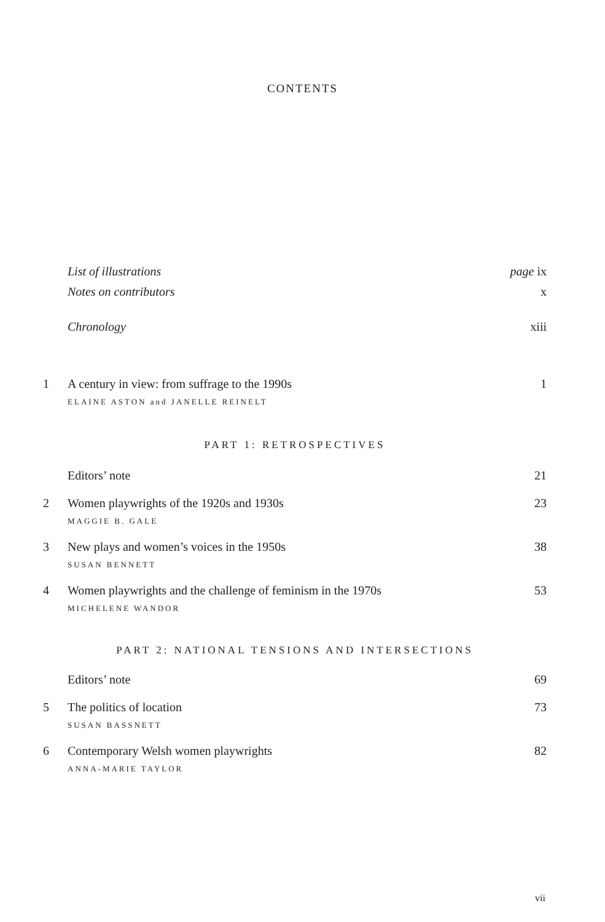CONTENTS
List of illustrations page ix
Notes on contributors x
Chronology xiii
1 A century in view: from suffrage to the 1990s 1
ELAINE ASTON and JANELLE REINELT
PART 1: RETROSPECTIVES
Editors’ note 21
2 Women playwrights of the 1920s and 1930s 23
MAGGIE B. GALE
3 New plays and women’s voices in the 1950s 38
SUSAN BENNETT
4 Women playwrights and the challenge of feminism in the 1970s 53
MICHELENE WANDOR
PART 2: NATIONAL TENSIONS AND INTERSECTIONS
Editors’ note 69
5 The politics of location 73
SUSAN BASSNETT
6 Contemporary Welsh women playwrights 82
ANNA-MARIE TAYLOR
vii